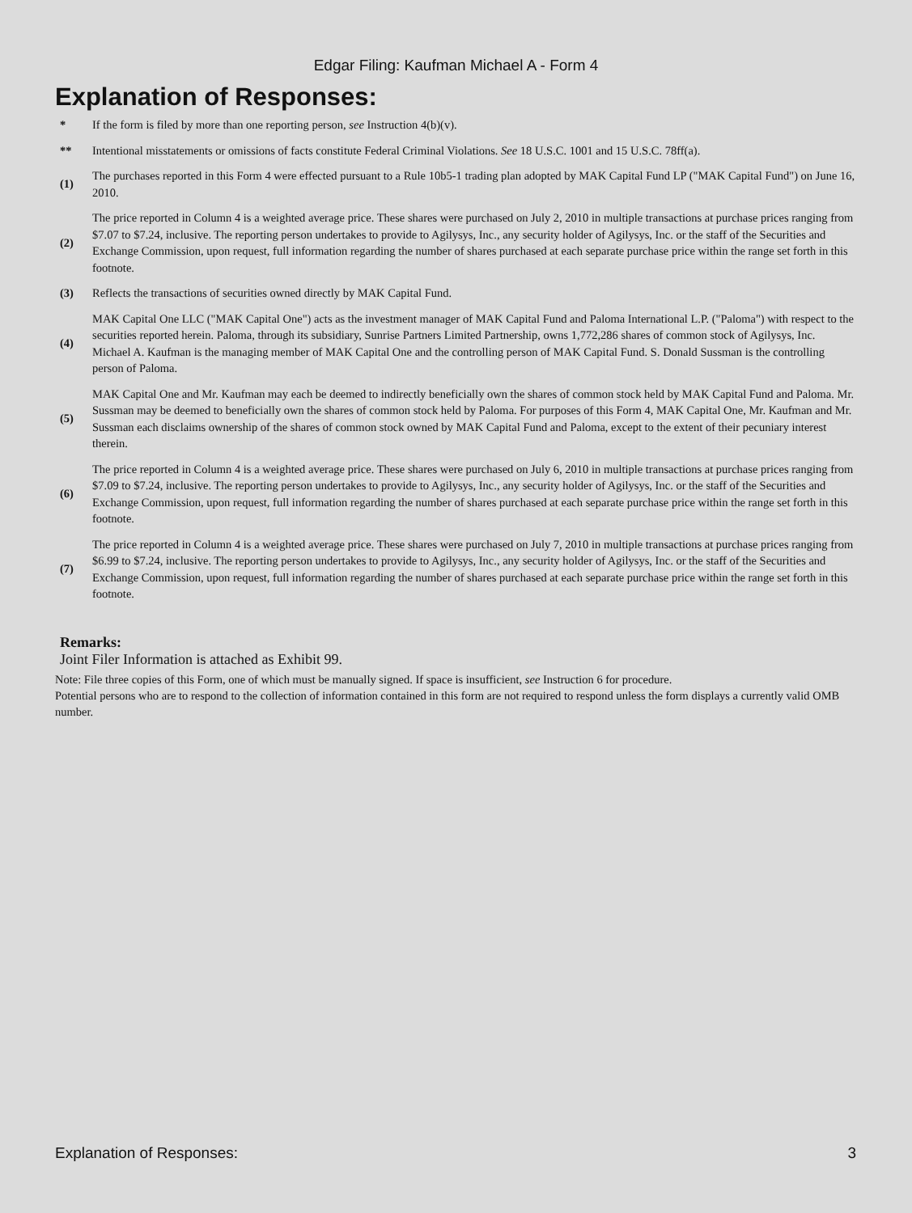Edgar Filing: Kaufman Michael A - Form 4
Explanation of Responses:
| * | If the form is filed by more than one reporting person, see Instruction 4(b)(v). |
| ** | Intentional misstatements or omissions of facts constitute Federal Criminal Violations. See 18 U.S.C. 1001 and 15 U.S.C. 78ff(a). |
| (1) | The purchases reported in this Form 4 were effected pursuant to a Rule 10b5-1 trading plan adopted by MAK Capital Fund LP ("MAK Capital Fund") on June 16, 2010. |
| (2) | The price reported in Column 4 is a weighted average price. These shares were purchased on July 2, 2010 in multiple transactions at purchase prices ranging from $7.07 to $7.24, inclusive. The reporting person undertakes to provide to Agilysys, Inc., any security holder of Agilysys, Inc. or the staff of the Securities and Exchange Commission, upon request, full information regarding the number of shares purchased at each separate purchase price within the range set forth in this footnote. |
| (3) | Reflects the transactions of securities owned directly by MAK Capital Fund. |
| (4) | MAK Capital One LLC ("MAK Capital One") acts as the investment manager of MAK Capital Fund and Paloma International L.P. ("Paloma") with respect to the securities reported herein. Paloma, through its subsidiary, Sunrise Partners Limited Partnership, owns 1,772,286 shares of common stock of Agilysys, Inc. Michael A. Kaufman is the managing member of MAK Capital One and the controlling person of MAK Capital Fund. S. Donald Sussman is the controlling person of Paloma. |
| (5) | MAK Capital One and Mr. Kaufman may each be deemed to indirectly beneficially own the shares of common stock held by MAK Capital Fund and Paloma. Mr. Sussman may be deemed to beneficially own the shares of common stock held by Paloma. For purposes of this Form 4, MAK Capital One, Mr. Kaufman and Mr. Sussman each disclaims ownership of the shares of common stock owned by MAK Capital Fund and Paloma, except to the extent of their pecuniary interest therein. |
| (6) | The price reported in Column 4 is a weighted average price. These shares were purchased on July 6, 2010 in multiple transactions at purchase prices ranging from $7.09 to $7.24, inclusive. The reporting person undertakes to provide to Agilysys, Inc., any security holder of Agilysys, Inc. or the staff of the Securities and Exchange Commission, upon request, full information regarding the number of shares purchased at each separate purchase price within the range set forth in this footnote. |
| (7) | The price reported in Column 4 is a weighted average price. These shares were purchased on July 7, 2010 in multiple transactions at purchase prices ranging from $6.99 to $7.24, inclusive. The reporting person undertakes to provide to Agilysys, Inc., any security holder of Agilysys, Inc. or the staff of the Securities and Exchange Commission, upon request, full information regarding the number of shares purchased at each separate purchase price within the range set forth in this footnote. |
Remarks:
Joint Filer Information is attached as Exhibit 99.
Note: File three copies of this Form, one of which must be manually signed. If space is insufficient, see Instruction 6 for procedure.
Potential persons who are to respond to the collection of information contained in this form are not required to respond unless the form displays a currently valid OMB number.
Explanation of Responses: 3